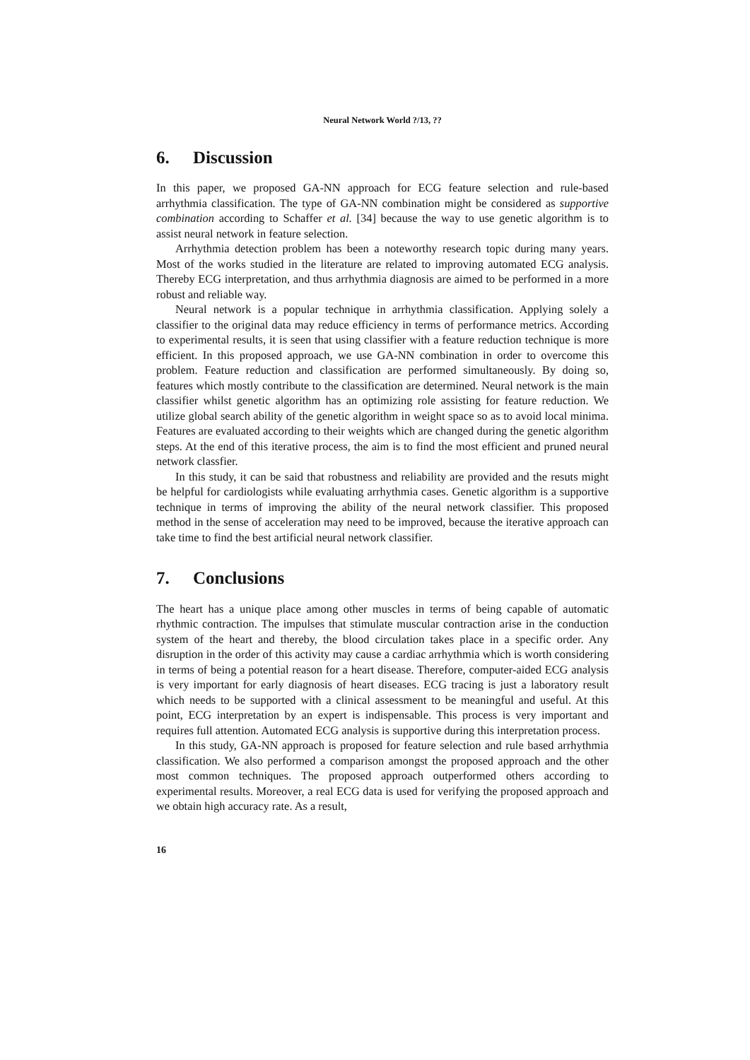Neural Network World ?/13, ??
6. Discussion
In this paper, we proposed GA-NN approach for ECG feature selection and rule-based arrhythmia classification. The type of GA-NN combination might be considered as supportive combination according to Schaffer et al. [34] because the way to use genetic algorithm is to assist neural network in feature selection.
Arrhythmia detection problem has been a noteworthy research topic during many years. Most of the works studied in the literature are related to improving automated ECG analysis. Thereby ECG interpretation, and thus arrhythmia diagnosis are aimed to be performed in a more robust and reliable way.
Neural network is a popular technique in arrhythmia classification. Applying solely a classifier to the original data may reduce efficiency in terms of performance metrics. According to experimental results, it is seen that using classifier with a feature reduction technique is more efficient. In this proposed approach, we use GA-NN combination in order to overcome this problem. Feature reduction and classification are performed simultaneously. By doing so, features which mostly contribute to the classification are determined. Neural network is the main classifier whilst genetic algorithm has an optimizing role assisting for feature reduction. We utilize global search ability of the genetic algorithm in weight space so as to avoid local minima. Features are evaluated according to their weights which are changed during the genetic algorithm steps. At the end of this iterative process, the aim is to find the most efficient and pruned neural network classfier.
In this study, it can be said that robustness and reliability are provided and the resuts might be helpful for cardiologists while evaluating arrhythmia cases. Genetic algorithm is a supportive technique in terms of improving the ability of the neural network classifier. This proposed method in the sense of acceleration may need to be improved, because the iterative approach can take time to find the best artificial neural network classifier.
7. Conclusions
The heart has a unique place among other muscles in terms of being capable of automatic rhythmic contraction. The impulses that stimulate muscular contraction arise in the conduction system of the heart and thereby, the blood circulation takes place in a specific order. Any disruption in the order of this activity may cause a cardiac arrhythmia which is worth considering in terms of being a potential reason for a heart disease. Therefore, computer-aided ECG analysis is very important for early diagnosis of heart diseases. ECG tracing is just a laboratory result which needs to be supported with a clinical assessment to be meaningful and useful. At this point, ECG interpretation by an expert is indispensable. This process is very important and requires full attention. Automated ECG analysis is supportive during this interpretation process.
In this study, GA-NN approach is proposed for feature selection and rule based arrhythmia classification. We also performed a comparison amongst the proposed approach and the other most common techniques. The proposed approach outperformed others according to experimental results. Moreover, a real ECG data is used for verifying the proposed approach and we obtain high accuracy rate. As a result,
16